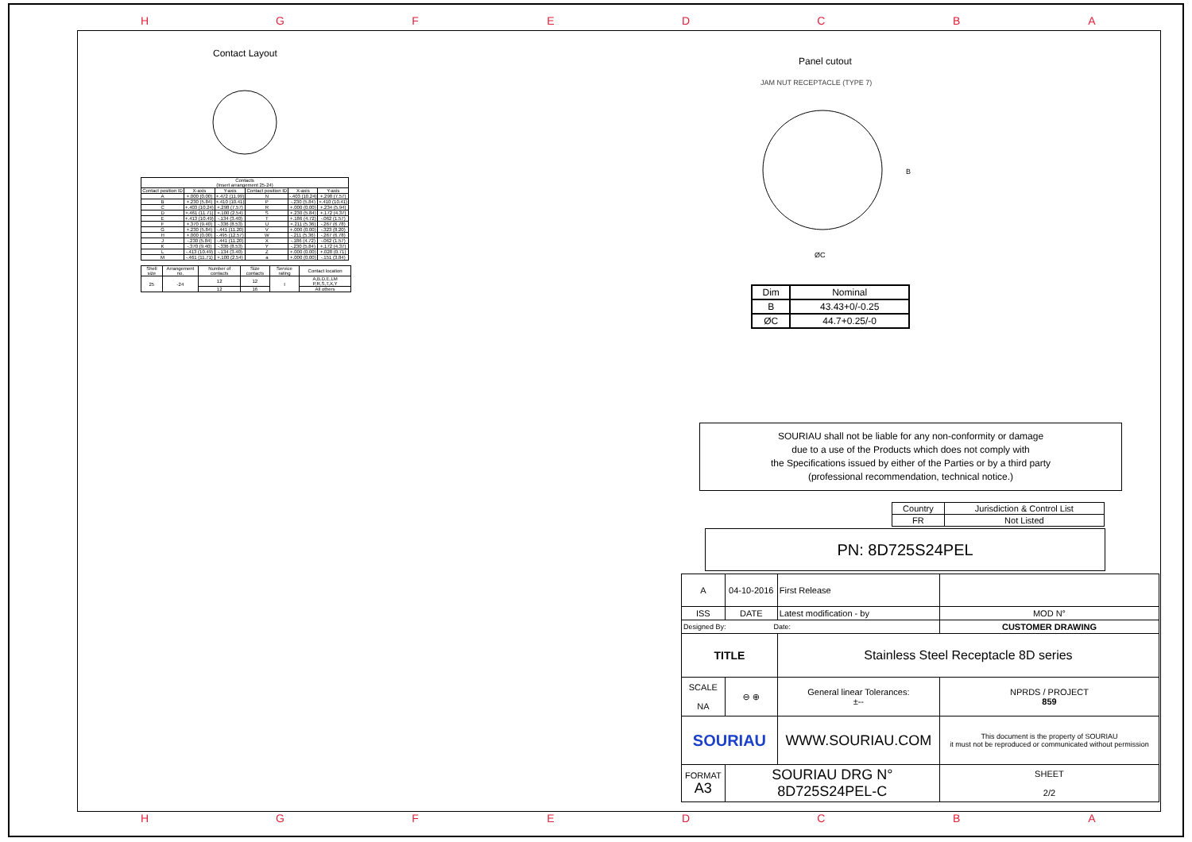HGFEDCBA
HGFEDCBA
Contact Layout
| Contacts (Insert arrangement 25-24) | | | | | |
| --- | --- | --- | --- | --- | --- |
| Contact position ID | X-axis | Y-axis | Contact position ID | X-axis | Y-axis |
| A | +.000 (0.00) | +.472 (11.99) | N | -.403 (10.24) | +.298 (7.57) |
| B | +.230 (5.84) | +.410 (10.41) | P | -.230 (5.84) | +.410 (10.41) |
| C | +.403 (10.24) | +.298 (7.57) | R | +.000 (0.00) | +.234 (5.94) |
| D | +.461 (11.71) | +.100 (2.54) | S | +.230 (5.84) | +.172 (4.37) |
| E | +.413 (10.49) | -.134 (3.40) | T | +.186 (4.72) | -.062 (1.57) |
| F | +.370 (9.40) | -.336 (8.53) | U | +.211 (5.36) | -.267 (6.78) |
| G | +.230 (5.84) | -.441 (11.20) | V | +.000 (0.00) | -.323 (8.20) |
| H | +.000 (0.00) | -.495 (12.57) | W | -.211 (5.36) | -.267 (6.78) |
| J | -.230 (5.84) | -.441 (11.20) | X | -.186 (4.72) | -.062 (1.57) |
| K | -.370 (9.40) | -.336 (8.53) | Y | -.230 (5.84) | +.172 (4.37) |
| L | -.413 (10.49) | -.134 (3.40) | Z | +.000 (0.00) | +.028 (0.71) |
| M | -.461 (11.71) | +.100 (2.54) | a | +.000 (0.00) | -.151 (3.84) |
| Shell size | Arrangement no. | Number of contacts | Size contacts | Service rating | Contact location |
| --- | --- | --- | --- | --- | --- |
| 25 | -24 | 12 | 12 | I | A,B,D,E,LM P,R,S,T,X,Y |
| | | 12 | 16 | | All others |
Panel cutout
JAM NUT RECEPTACLE (TYPE 7)
ØC
B
| Dim | Nominal |
| B | 43.43+0/-0.25 |
| ØC | 44.7+0.25/-0 |
SOURIAU shall not be liable for any non-conformity or damage
due to a use of the Products which does not comply with
the Specifications issued by either of the Parties or by a third party
(professional recommendation, technical notice.)
| Country | Jurisdiction & Control List |
| FR | Not Listed |
PN: 8D725S24PEL
| A | 04-10-2016 | First Release | | | | |
| ISS | DATE | Latest modification - by | | | | MOD N° |
| Designed By: Date: | | | | CUSTOMER DRAWING | | |
| TITLE | | Stainless Steel Receptacle 8D series | | | | |
| SCALE NA | ⊖ ⊕ | | General linear Tolerances: ±-- | NPRDS / PROJECT 859 | | |
| SOURIAU | | WWW.SOURIAU.COM | | | This document is the property of SOURIAU it must not be reproduced or communicated without permission | |
| FORMAT A3 | SOURIAU DRG N° 8D725S24PEL-C | | | | | SHEET 2/2 |